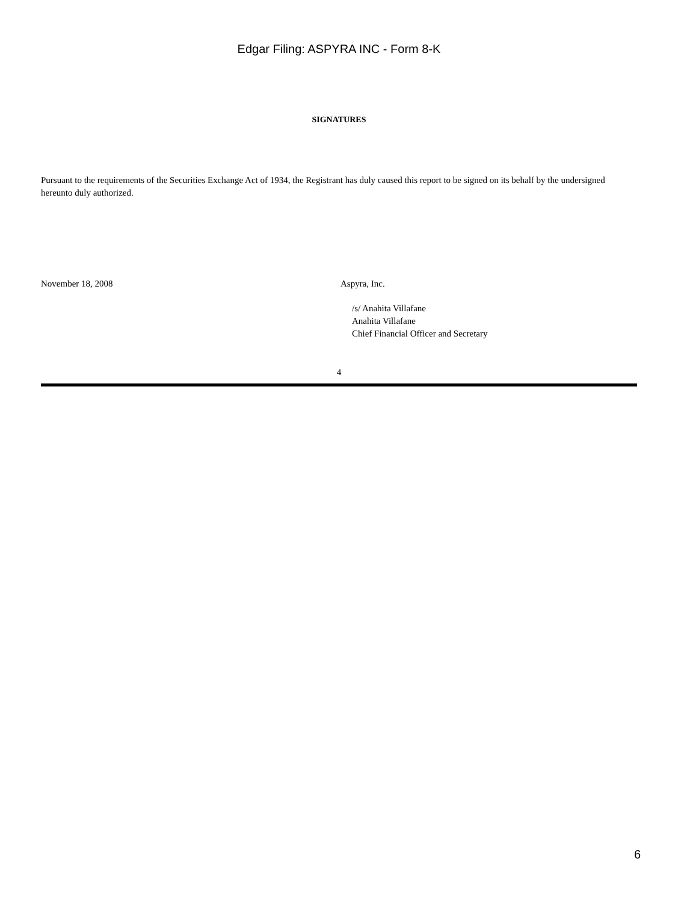Edgar Filing: ASPYRA INC - Form 8-K
SIGNATURES
Pursuant to the requirements of the Securities Exchange Act of 1934, the Registrant has duly caused this report to be signed on its behalf by the undersigned hereunto duly authorized.
November 18, 2008 Aspyra, Inc.
/s/ Anahita Villafane
Anahita Villafane
Chief Financial Officer and Secretary
4
6